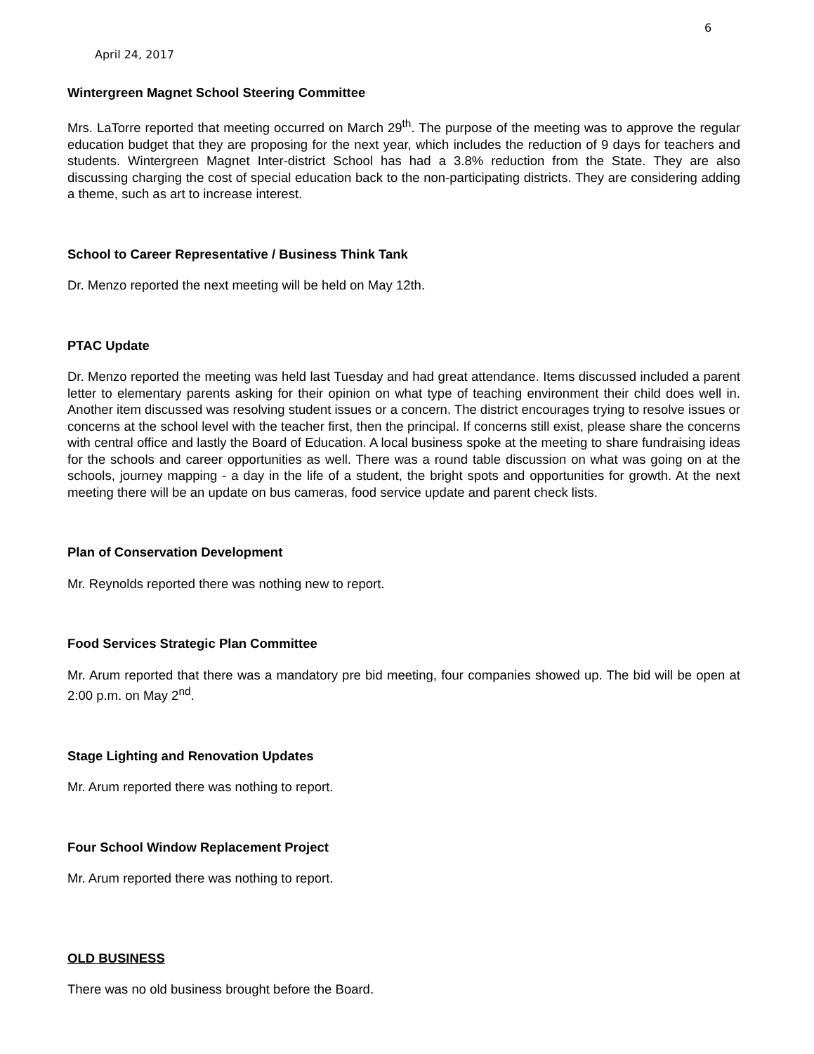6
April 24, 2017
Wintergreen Magnet School Steering Committee
Mrs. LaTorre reported that meeting occurred on March 29<sup>th</sup>. The purpose of the meeting was to approve the regular education budget that they are proposing for the next year, which includes the reduction of 9 days for teachers and students. Wintergreen Magnet Inter-district School has had a 3.8% reduction from the State. They are also discussing charging the cost of special education back to the non-participating districts. They are considering adding a theme, such as art to increase interest.
School to Career Representative / Business Think Tank
Dr. Menzo reported the next meeting will be held on May 12th.
PTAC Update
Dr. Menzo reported the meeting was held last Tuesday and had great attendance. Items discussed included a parent letter to elementary parents asking for their opinion on what type of teaching environment their child does well in. Another item discussed was resolving student issues or a concern. The district encourages trying to resolve issues or concerns at the school level with the teacher first, then the principal. If concerns still exist, please share the concerns with central office and lastly the Board of Education. A local business spoke at the meeting to share fundraising ideas for the schools and career opportunities as well. There was a round table discussion on what was going on at the schools, journey mapping - a day in the life of a student, the bright spots and opportunities for growth. At the next meeting there will be an update on bus cameras, food service update and parent check lists.
Plan of Conservation Development
Mr. Reynolds reported there was nothing new to report.
Food Services Strategic Plan Committee
Mr. Arum reported that there was a mandatory pre bid meeting, four companies showed up. The bid will be open at 2:00 p.m. on May 2<sup>nd</sup>.
Stage Lighting and Renovation Updates
Mr. Arum reported there was nothing to report.
Four School Window Replacement Project
Mr. Arum reported there was nothing to report.
OLD BUSINESS
There was no old business brought before the Board.